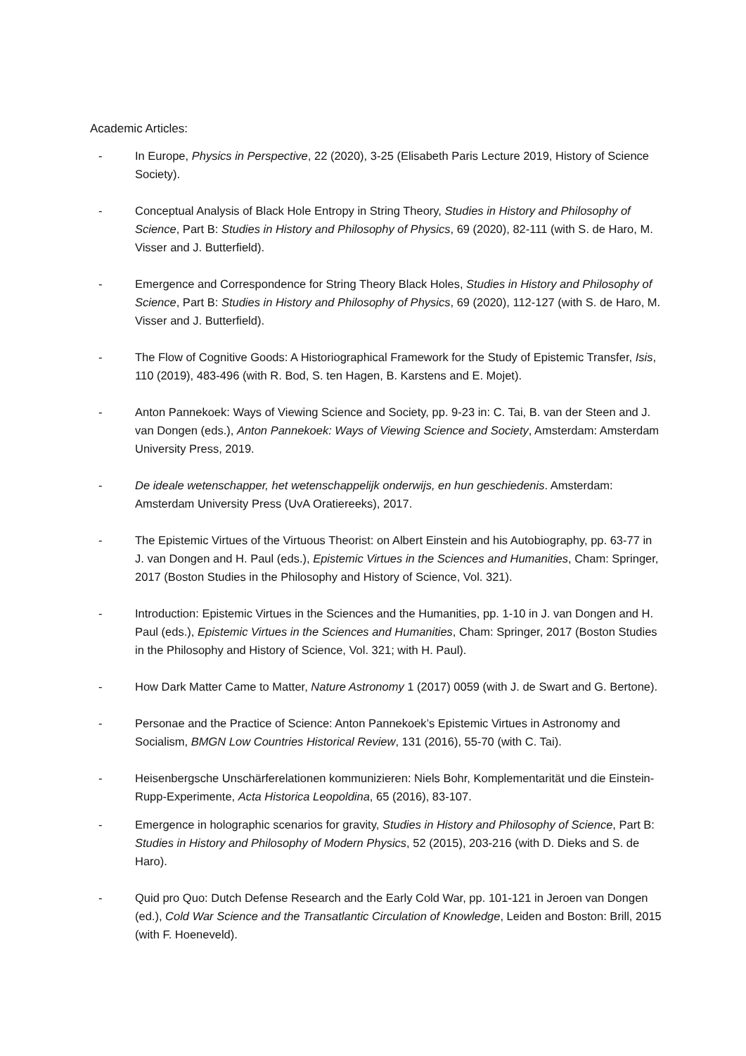Academic Articles:
- In Europe, Physics in Perspective, 22 (2020), 3-25 (Elisabeth Paris Lecture 2019, History of Science Society).
- Conceptual Analysis of Black Hole Entropy in String Theory, Studies in History and Philosophy of Science, Part B: Studies in History and Philosophy of Physics, 69 (2020), 82-111 (with S. de Haro, M. Visser and J. Butterfield).
- Emergence and Correspondence for String Theory Black Holes, Studies in History and Philosophy of Science, Part B: Studies in History and Philosophy of Physics, 69 (2020), 112-127 (with S. de Haro, M. Visser and J. Butterfield).
- The Flow of Cognitive Goods: A Historiographical Framework for the Study of Epistemic Transfer, Isis, 110 (2019), 483-496 (with R. Bod, S. ten Hagen, B. Karstens and E. Mojet).
- Anton Pannekoek: Ways of Viewing Science and Society, pp. 9-23 in: C. Tai, B. van der Steen and J. van Dongen (eds.), Anton Pannekoek: Ways of Viewing Science and Society, Amsterdam: Amsterdam University Press, 2019.
- De ideale wetenschapper, het wetenschappelijk onderwijs, en hun geschiedenis. Amsterdam: Amsterdam University Press (UvA Oratiereeks), 2017.
- The Epistemic Virtues of the Virtuous Theorist: on Albert Einstein and his Autobiography, pp. 63-77 in J. van Dongen and H. Paul (eds.), Epistemic Virtues in the Sciences and Humanities, Cham: Springer, 2017 (Boston Studies in the Philosophy and History of Science, Vol. 321).
- Introduction: Epistemic Virtues in the Sciences and the Humanities, pp. 1-10 in J. van Dongen and H. Paul (eds.), Epistemic Virtues in the Sciences and Humanities, Cham: Springer, 2017 (Boston Studies in the Philosophy and History of Science, Vol. 321; with H. Paul).
- How Dark Matter Came to Matter, Nature Astronomy 1 (2017) 0059 (with J. de Swart and G. Bertone).
- Personae and the Practice of Science: Anton Pannekoek’s Epistemic Virtues in Astronomy and Socialism, BMGN Low Countries Historical Review, 131 (2016), 55-70 (with C. Tai).
- Heisenbergsche Unschärferelationen kommunizieren: Niels Bohr, Komplementarität und die Einstein-Rupp-Experimente, Acta Historica Leopoldina, 65 (2016), 83-107.
- Emergence in holographic scenarios for gravity, Studies in History and Philosophy of Science, Part B: Studies in History and Philosophy of Modern Physics, 52 (2015), 203-216 (with D. Dieks and S. de Haro).
- Quid pro Quo: Dutch Defense Research and the Early Cold War, pp. 101-121 in Jeroen van Dongen (ed.), Cold War Science and the Transatlantic Circulation of Knowledge, Leiden and Boston: Brill, 2015 (with F. Hoeneveld).